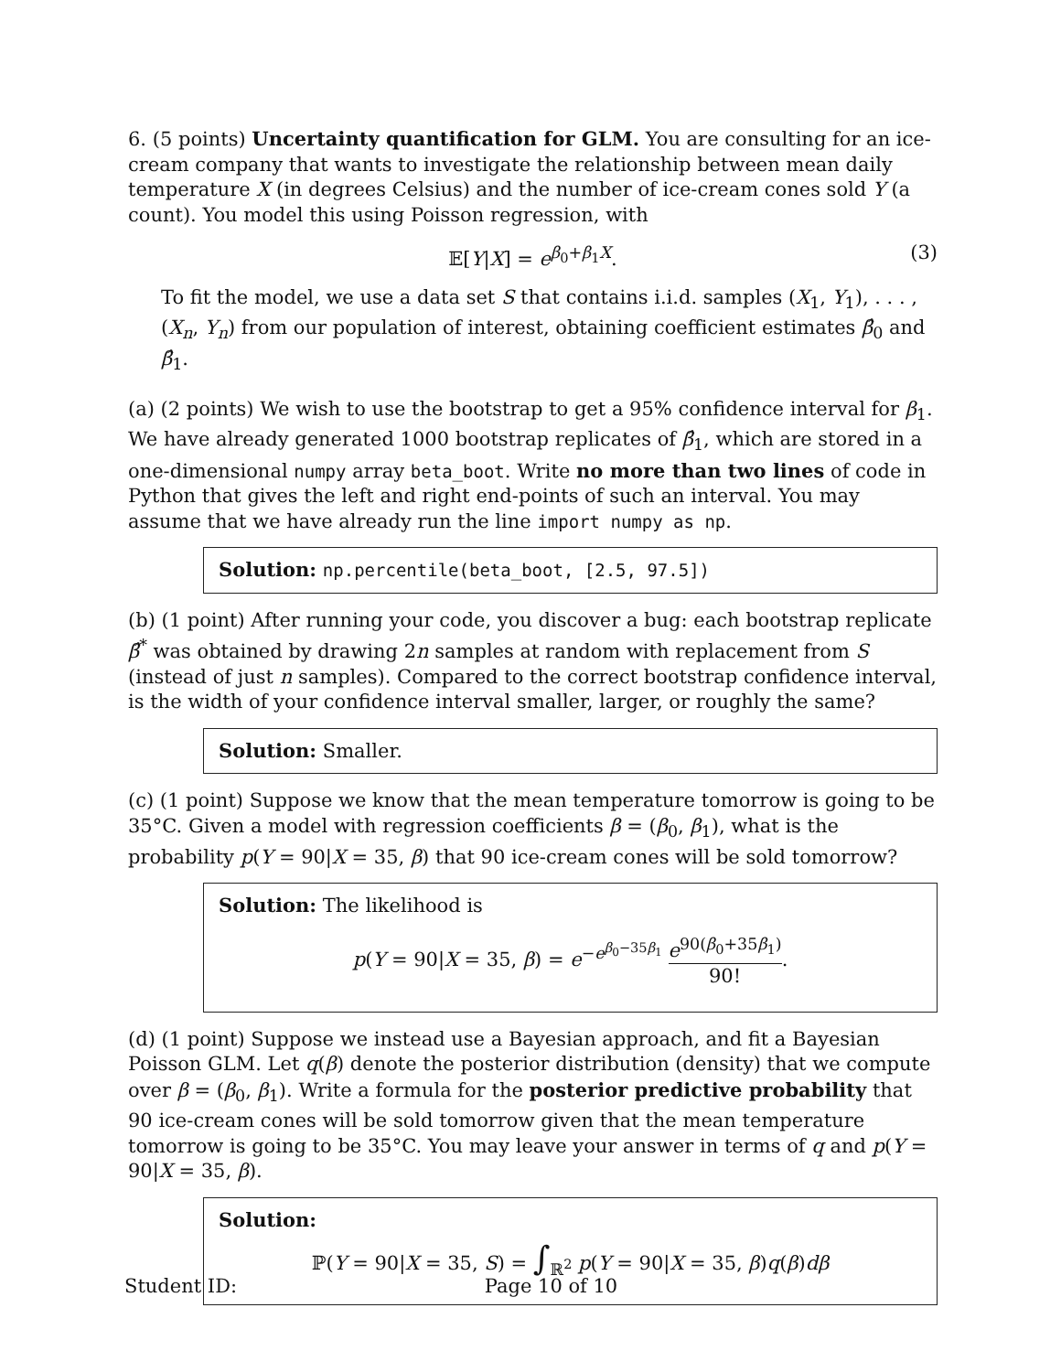6. (5 points) Uncertainty quantification for GLM. You are consulting for an ice-cream company that wants to investigate the relationship between mean daily temperature X (in degrees Celsius) and the number of ice-cream cones sold Y (a count). You model this using Poisson regression, with
𝔼[Y|X] = e<sup>β<sub>0</sub>+β<sub>1</sub>X</sup>. (3)
To fit the model, we use a data set S that contains i.i.d. samples (X<sub>1</sub>, Y<sub>1</sub>), . . . , (X<sub>n</sub>, Y<sub>n</sub>) from our population of interest, obtaining coefficient estimates β̂<sub>0</sub> and β̂<sub>1</sub>.
(a) (2 points) We wish to use the bootstrap to get a 95% confidence interval for β<sub>1</sub>. We have already generated 1000 bootstrap replicates of β̂<sub>1</sub>, which are stored in a one-dimensional numpy array beta_boot. Write no more than two lines of code in Python that gives the left and right end-points of such an interval. You may assume that we have already run the line import numpy as np.
Solution: np.percentile(beta_boot, [2.5, 97.5])
(b) (1 point) After running your code, you discover a bug: each bootstrap replicate β̂<sup>*</sup> was obtained by drawing 2n samples at random with replacement from S (instead of just n samples). Compared to the correct bootstrap confidence interval, is the width of your confidence interval smaller, larger, or roughly the same?
Solution: Smaller.
(c) (1 point) Suppose we know that the mean temperature tomorrow is going to be 35°C. Given a model with regression coefficients β = (β<sub>0</sub>, β<sub>1</sub>), what is the probability p(Y = 90|X = 35, β) that 90 ice-cream cones will be sold tomorrow?
Solution: The likelihood is
p(Y = 90|X = 35, β) = e<sup>−e<sup>β<sub>0</sub>−35β<sub>1</sub></sup></sup> e<sup>90(β<sub>0</sub>+35β<sub>1</sub>)</sup> 90!.
(d) (1 point) Suppose we instead use a Bayesian approach, and fit a Bayesian Poisson GLM. Let q(β) denote the posterior distribution (density) that we compute over β = (β<sub>0</sub>, β<sub>1</sub>). Write a formula for the posterior predictive probability that 90 ice-cream cones will be sold tomorrow given that the mean temperature tomorrow is going to be 35°C. You may leave your answer in terms of q and p(Y = 90|X = 35, β).
Solution:
ℙ(Y = 90|X = 35, S) = ∫<sub>ℝ<sup>2</sup></sub> p(Y = 90|X = 35, β)q(β)dβ
Student ID: Page 10 of 10